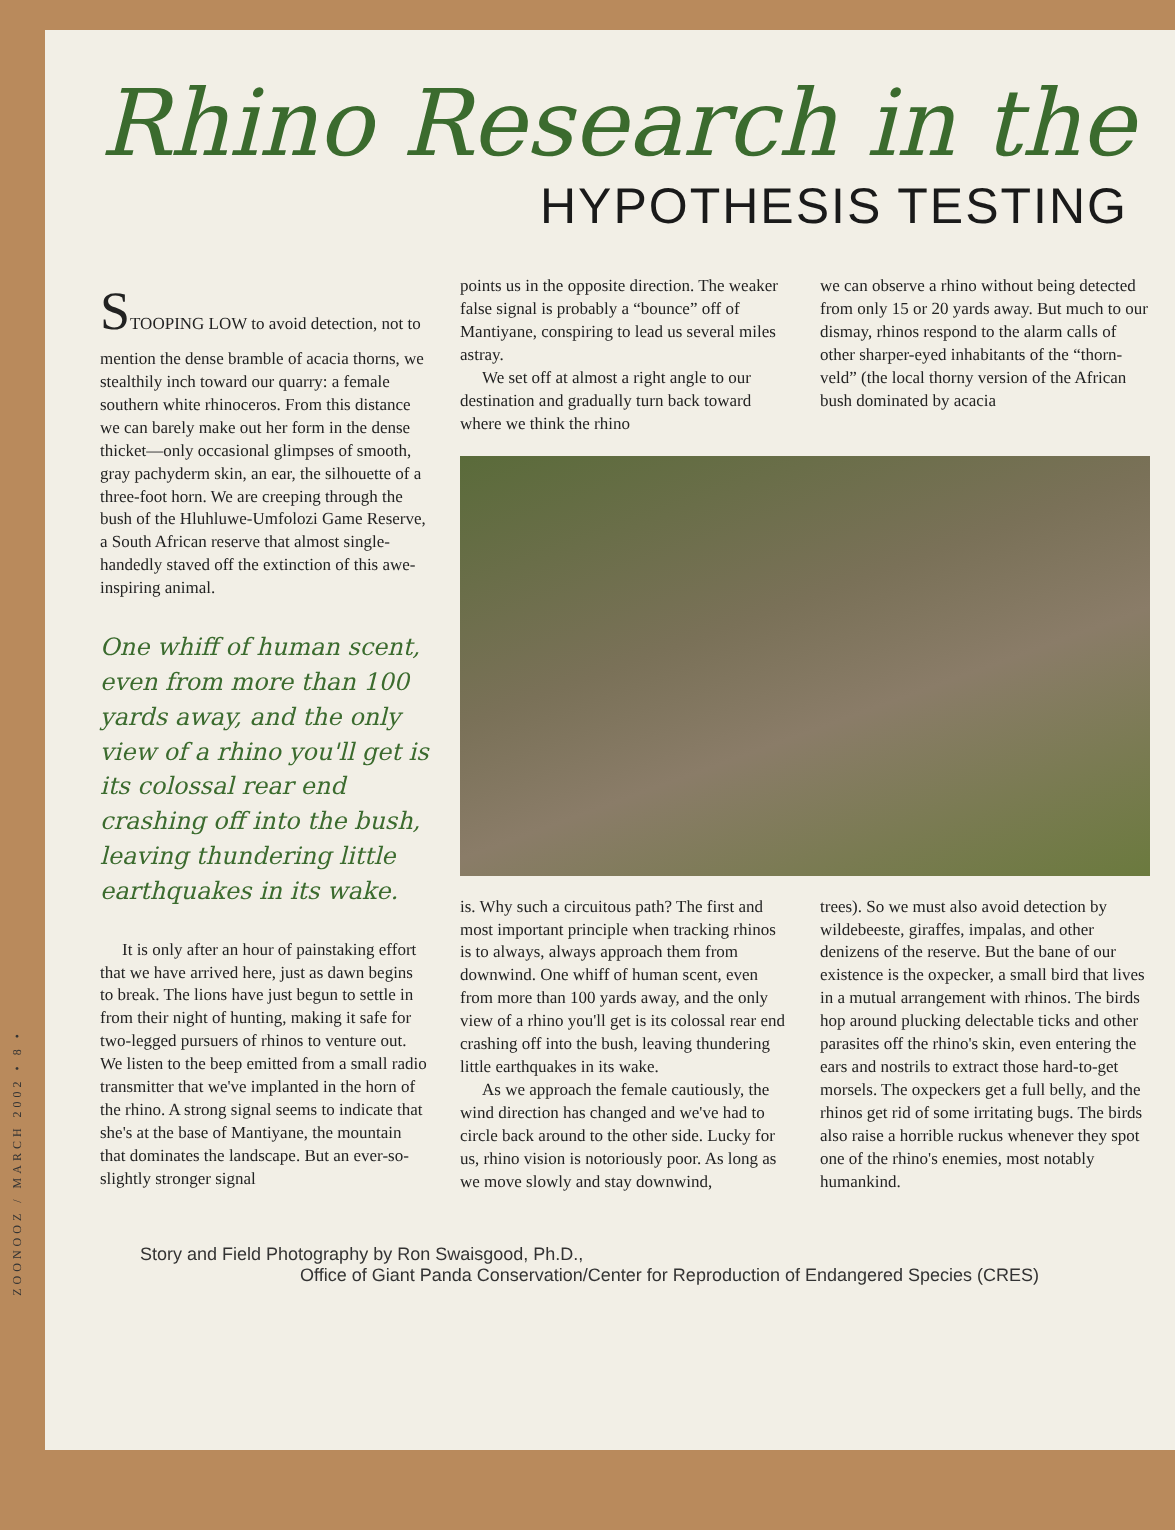Rhino Research in the
HYPOTHESIS TESTING
STOOPING LOW to avoid detection, not to mention the dense bramble of acacia thorns, we stealthily inch toward our quarry: a female southern white rhinoceros. From this distance we can barely make out her form in the dense thicket—only occasional glimpses of smooth, gray pachyderm skin, an ear, the silhouette of a three-foot horn. We are creeping through the bush of the Hluhluwe-Umfolozi Game Reserve, a South African reserve that almost single-handedly staved off the extinction of this awe-inspiring animal.
One whiff of human scent, even from more than 100 yards away, and the only view of a rhino you'll get is its colossal rear end crashing off into the bush, leaving thundering little earthquakes in its wake.
It is only after an hour of painstaking effort that we have arrived here, just as dawn begins to break. The lions have just begun to settle in from their night of hunting, making it safe for two-legged pursuers of rhinos to venture out. We listen to the beep emitted from a small radio transmitter that we've implanted in the horn of the rhino. A strong signal seems to indicate that she's at the base of Mantiyane, the mountain that dominates the landscape. But an ever-so-slightly stronger signal
points us in the opposite direction. The weaker false signal is probably a “bounce” off of Mantiyane, conspiring to lead us several miles astray.
We set off at almost a right angle to our destination and gradually turn back toward where we think the rhino
we can observe a rhino without being detected from only 15 or 20 yards away. But much to our dismay, rhinos respond to the alarm calls of other sharper-eyed inhabitants of the “thorn-veld” (the local thorny version of the African bush dominated by acacia
is. Why such a circuitous path? The first and most important principle when tracking rhinos is to always, always approach them from downwind. One whiff of human scent, even from more than 100 yards away, and the only view of a rhino you'll get is its colossal rear end crashing off into the bush, leaving thundering little earthquakes in its wake.
As we approach the female cautiously, the wind direction has changed and we've had to circle back around to the other side. Lucky for us, rhino vision is notoriously poor. As long as we move slowly and stay downwind,
trees). So we must also avoid detection by wildebeeste, giraffes, impalas, and other denizens of the reserve. But the bane of our existence is the oxpecker, a small bird that lives in a mutual arrangement with rhinos. The birds hop around plucking delectable ticks and other parasites off the rhino's skin, even entering the ears and nostrils to extract those hard-to-get morsels. The oxpeckers get a full belly, and the rhinos get rid of some irritating bugs. The birds also raise a horrible ruckus whenever they spot one of the rhino's enemies, most notably humankind.
Story and Field Photography by Ron Swaisgood, Ph.D.,
Office of Giant Panda Conservation/Center for Reproduction of Endangered Species (CRES)
ZOONOOZ / MARCH 2002 • 8 •